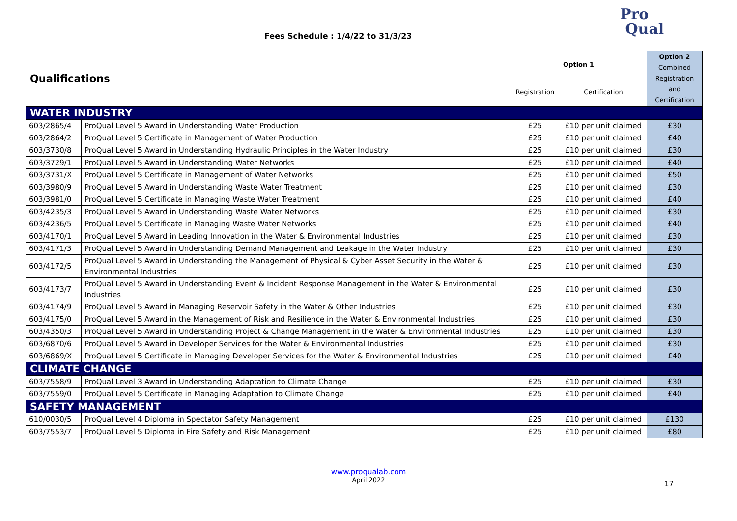Fees Schedule : 1/4/22 to 31/3/23
Pro
Qual
| Qualifications | | Option 1 | | Option 2 Combined Registration and Certification |
| --- | --- | --- | --- | --- |
| | | Registration | Certification | |
| WATER INDUSTRY | | | | |
| 603/2865/4 | ProQual Level 5 Award in Understanding Water Production | £25 | £10 per unit claimed | £30 |
| 603/2864/2 | ProQual Level 5 Certificate in Management of Water Production | £25 | £10 per unit claimed | £40 |
| 603/3730/8 | ProQual Level 5 Award in Understanding Hydraulic Principles in the Water Industry | £25 | £10 per unit claimed | £30 |
| 603/3729/1 | ProQual Level 5 Award in Understanding Water Networks | £25 | £10 per unit claimed | £40 |
| 603/3731/X | ProQual Level 5 Certificate in Management of Water Networks | £25 | £10 per unit claimed | £50 |
| 603/3980/9 | ProQual Level 5 Award in Understanding Waste Water Treatment | £25 | £10 per unit claimed | £30 |
| 603/3981/0 | ProQual Level 5 Certificate in Managing Waste Water Treatment | £25 | £10 per unit claimed | £40 |
| 603/4235/3 | ProQual Level 5 Award in Understanding Waste Water Networks | £25 | £10 per unit claimed | £30 |
| 603/4236/5 | ProQual Level 5 Certificate in Managing Waste Water Networks | £25 | £10 per unit claimed | £40 |
| 603/4170/1 | ProQual Level 5 Award in Leading Innovation in the Water & Environmental Industries | £25 | £10 per unit claimed | £30 |
| 603/4171/3 | ProQual Level 5 Award in Understanding Demand Management and Leakage in the Water Industry | £25 | £10 per unit claimed | £30 |
| 603/4172/5 | ProQual Level 5 Award in Understanding the Management of Physical & Cyber Asset Security in the Water & Environmental Industries | £25 | £10 per unit claimed | £30 |
| 603/4173/7 | ProQual Level 5 Award in Understanding Event & Incident Response Management in the Water & Environmental Industries | £25 | £10 per unit claimed | £30 |
| 603/4174/9 | ProQual Level 5 Award in Managing Reservoir Safety in the Water & Other Industries | £25 | £10 per unit claimed | £30 |
| 603/4175/0 | ProQual Level 5 Award in the Management of Risk and Resilience in the Water & Environmental Industries | £25 | £10 per unit claimed | £30 |
| 603/4350/3 | ProQual Level 5 Award in Understanding Project & Change Management in the Water & Environmental Industries | £25 | £10 per unit claimed | £30 |
| 603/6870/6 | ProQual Level 5 Award in Developer Services for the Water & Environmental Industries | £25 | £10 per unit claimed | £30 |
| 603/6869/X | ProQual Level 5 Certificate in Managing Developer Services for the Water & Environmental Industries | £25 | £10 per unit claimed | £40 |
| CLIMATE CHANGE | | | | |
| 603/7558/9 | ProQual Level 3 Award in Understanding Adaptation to Climate Change | £25 | £10 per unit claimed | £30 |
| 603/7559/0 | ProQual Level 5 Certificate in Managing Adaptation to Climate Change | £25 | £10 per unit claimed | £40 |
| SAFETY MANAGEMENT | | | | |
| 610/0030/5 | ProQual Level 4 Diploma in Spectator Safety Management | £25 | £10 per unit claimed | £130 |
| 603/7553/7 | ProQual Level 5 Diploma in Fire Safety and Risk Management | £25 | £10 per unit claimed | £80 |
17
www.proqualab.com
April 2022